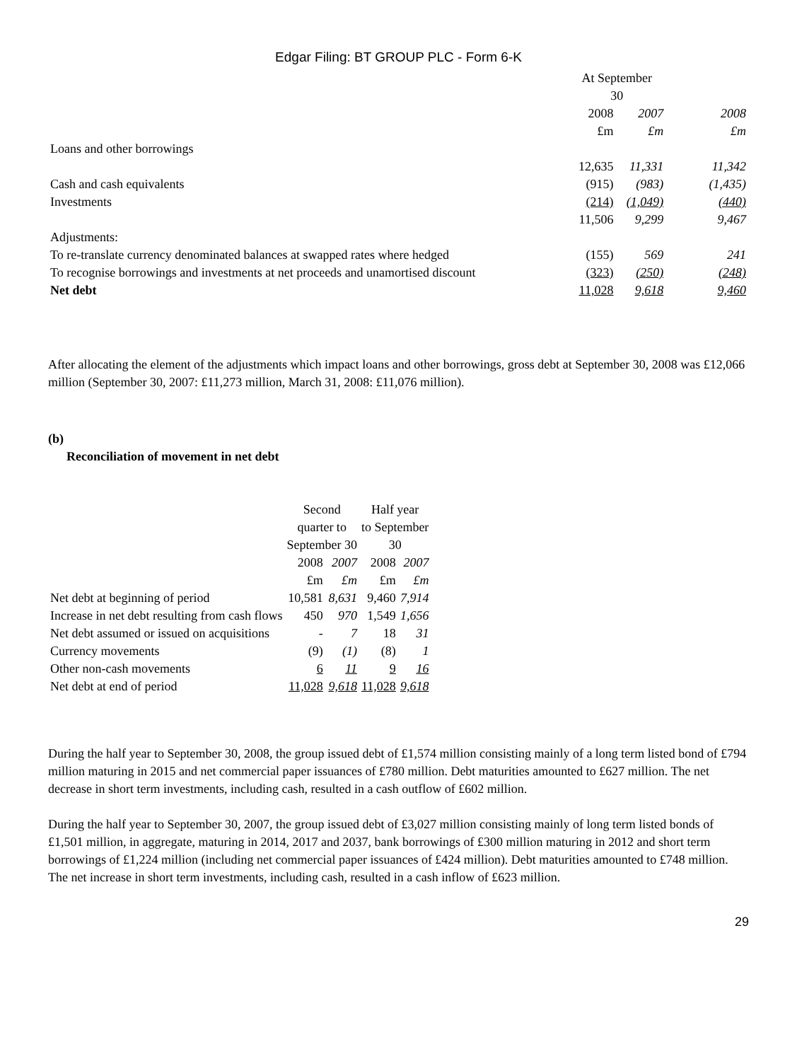Edgar Filing: BT GROUP PLC - Form 6-K
| | At September 30 | | | |
| | 2008 | 2007 | | 2008 |
| | £m | £m | | £m |
| Loans and other borrowings | | | | |
| | 12,635 | 11,331 | | 11,342 |
| Cash and cash equivalents | (915) | (983) | | (1,435) |
| Investments | (214) | (1,049) | | (440) |
| | 11,506 | 9,299 | | 9,467 |
| Adjustments: | | | | |
| To re-translate currency denominated balances at swapped rates where hedged | (155) | 569 | | 241 |
| To recognise borrowings and investments at net proceeds and unamortised discount | (323) | (250) | | (248) |
| Net debt | 11,028 | 9,618 | | 9,460 |
After allocating the element of the adjustments which impact loans and other borrowings, gross debt at September 30, 2008 was £12,066 million (September 30, 2007: £11,273 million, March 31, 2008: £11,076 million).
(b)
Reconciliation of movement in net debt
| | Second quarter to September 30 | | Half year to September 30 | |
| | 2008 | 2007 | 2008 | 2007 |
| | £m | £m | £m | £m |
| Net debt at beginning of period | 10,581 | 8,631 | 9,460 | 7,914 |
| Increase in net debt resulting from cash flows | 450 | 970 | 1,549 | 1,656 |
| Net debt assumed or issued on acquisitions | - | 7 | 18 | 31 |
| Currency movements | (9) | (1) | (8) | 1 |
| Other non-cash movements | 6 | 11 | 9 | 16 |
| Net debt at end of period | 11,028 | 9,618 | 11,028 | 9,618 |
During the half year to September 30, 2008, the group issued debt of £1,574 million consisting mainly of a long term listed bond of £794 million maturing in 2015 and net commercial paper issuances of £780 million. Debt maturities amounted to £627 million. The net decrease in short term investments, including cash, resulted in a cash outflow of £602 million.
During the half year to September 30, 2007, the group issued debt of £3,027 million consisting mainly of long term listed bonds of £1,501 million, in aggregate, maturing in 2014, 2017 and 2037, bank borrowings of £300 million maturing in 2012 and short term borrowings of £1,224 million (including net commercial paper issuances of £424 million). Debt maturities amounted to £748 million. The net increase in short term investments, including cash, resulted in a cash inflow of £623 million.
29